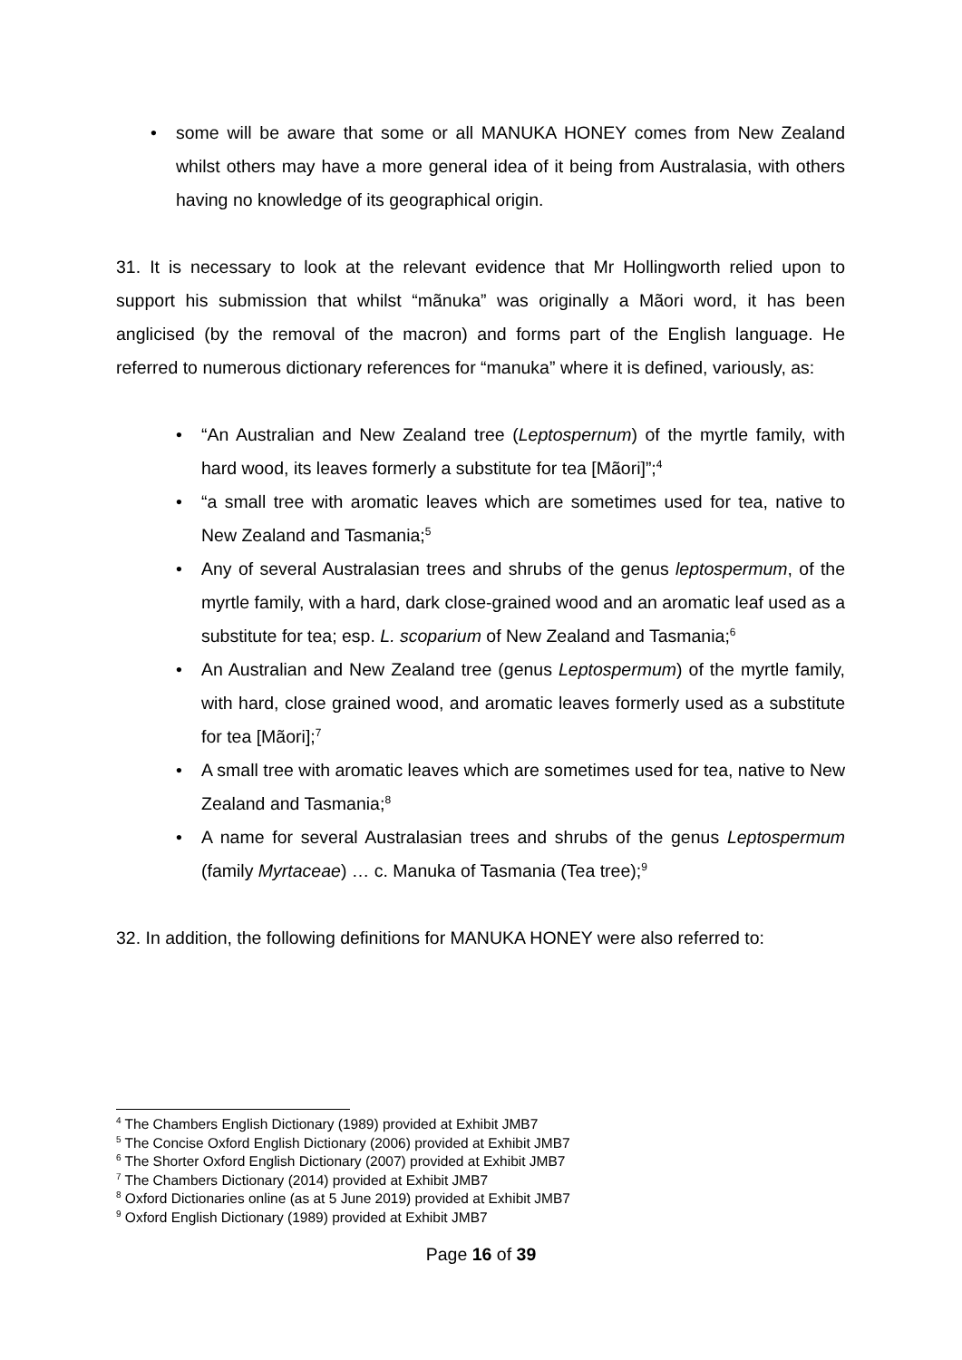• some will be aware that some or all MANUKA HONEY comes from New Zealand whilst others may have a more general idea of it being from Australasia, with others having no knowledge of its geographical origin.
31. It is necessary to look at the relevant evidence that Mr Hollingworth relied upon to support his submission that whilst “mãnuka” was originally a Mãori word, it has been anglicised (by the removal of the macron) and forms part of the English language. He referred to numerous dictionary references for “manuka” where it is defined, variously, as:
• “An Australian and New Zealand tree (Leptospernum) of the myrtle family, with hard wood, its leaves formerly a substitute for tea [Mãori]”;<sup>4</sup>
• “a small tree with aromatic leaves which are sometimes used for tea, native to New Zealand and Tasmania;<sup>5</sup>
• Any of several Australasian trees and shrubs of the genus leptospermum, of the myrtle family, with a hard, dark close-grained wood and an aromatic leaf used as a substitute for tea; esp. L. scoparium of New Zealand and Tasmania;<sup>6</sup>
• An Australian and New Zealand tree (genus Leptospermum) of the myrtle family, with hard, close grained wood, and aromatic leaves formerly used as a substitute for tea [Mãori];<sup>7</sup>
• A small tree with aromatic leaves which are sometimes used for tea, native to New Zealand and Tasmania;<sup>8</sup>
• A name for several Australasian trees and shrubs of the genus Leptospermum (family Myrtaceae) … c. Manuka of Tasmania (Tea tree);<sup>9</sup>
32. In addition, the following definitions for MANUKA HONEY were also referred to:
<sup>4</sup> The Chambers English Dictionary (1989) provided at Exhibit JMB7
<sup>5</sup> The Concise Oxford English Dictionary (2006) provided at Exhibit JMB7
<sup>6</sup> The Shorter Oxford English Dictionary (2007) provided at Exhibit JMB7
<sup>7</sup> The Chambers Dictionary (2014) provided at Exhibit JMB7
<sup>8</sup> Oxford Dictionaries online (as at 5 June 2019) provided at Exhibit JMB7
<sup>9</sup> Oxford English Dictionary (1989) provided at Exhibit JMB7
Page 16 of 39